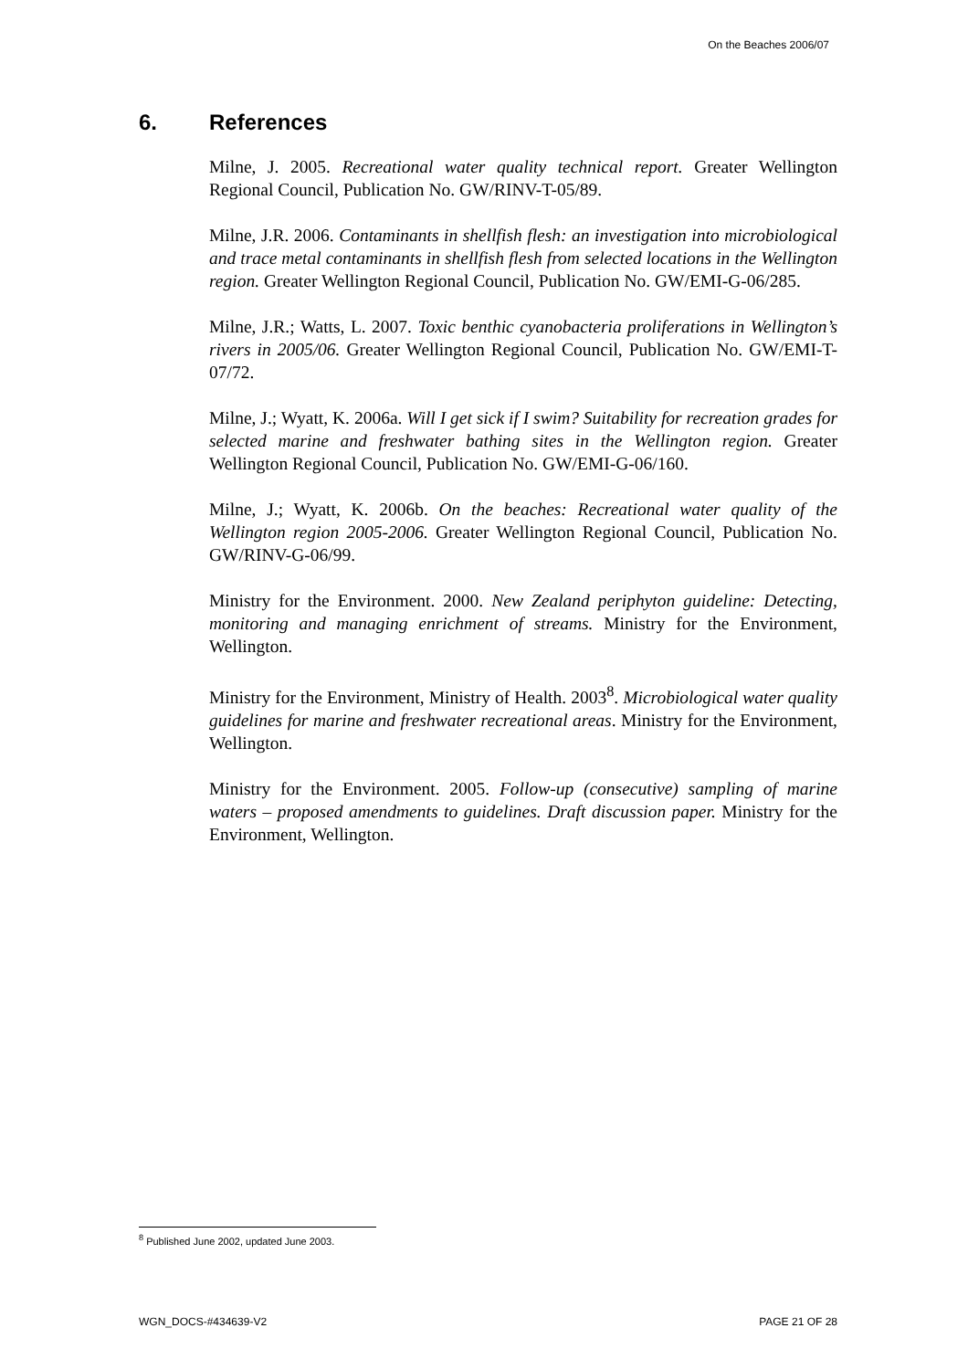On the Beaches 2006/07
6. References
Milne, J. 2005. Recreational water quality technical report. Greater Wellington Regional Council, Publication No. GW/RINV-T-05/89.
Milne, J.R. 2006. Contaminants in shellfish flesh: an investigation into microbiological and trace metal contaminants in shellfish flesh from selected locations in the Wellington region. Greater Wellington Regional Council, Publication No. GW/EMI-G-06/285.
Milne, J.R.; Watts, L. 2007. Toxic benthic cyanobacteria proliferations in Wellington’s rivers in 2005/06. Greater Wellington Regional Council, Publication No. GW/EMI-T-07/72.
Milne, J.; Wyatt, K. 2006a. Will I get sick if I swim? Suitability for recreation grades for selected marine and freshwater bathing sites in the Wellington region. Greater Wellington Regional Council, Publication No. GW/EMI-G-06/160.
Milne, J.; Wyatt, K. 2006b. On the beaches: Recreational water quality of the Wellington region 2005-2006. Greater Wellington Regional Council, Publication No. GW/RINV-G-06/99.
Ministry for the Environment. 2000. New Zealand periphyton guideline: Detecting, monitoring and managing enrichment of streams. Ministry for the Environment, Wellington.
Ministry for the Environment, Ministry of Health. 2003<sup>8</sup>. Microbiological water quality guidelines for marine and freshwater recreational areas. Ministry for the Environment, Wellington.
Ministry for the Environment. 2005. Follow-up (consecutive) sampling of marine waters – proposed amendments to guidelines. Draft discussion paper. Ministry for the Environment, Wellington.
<sup>8</sup> Published June 2002, updated June 2003.
WGN_DOCS-#434639-V2 PAGE 21 OF 28